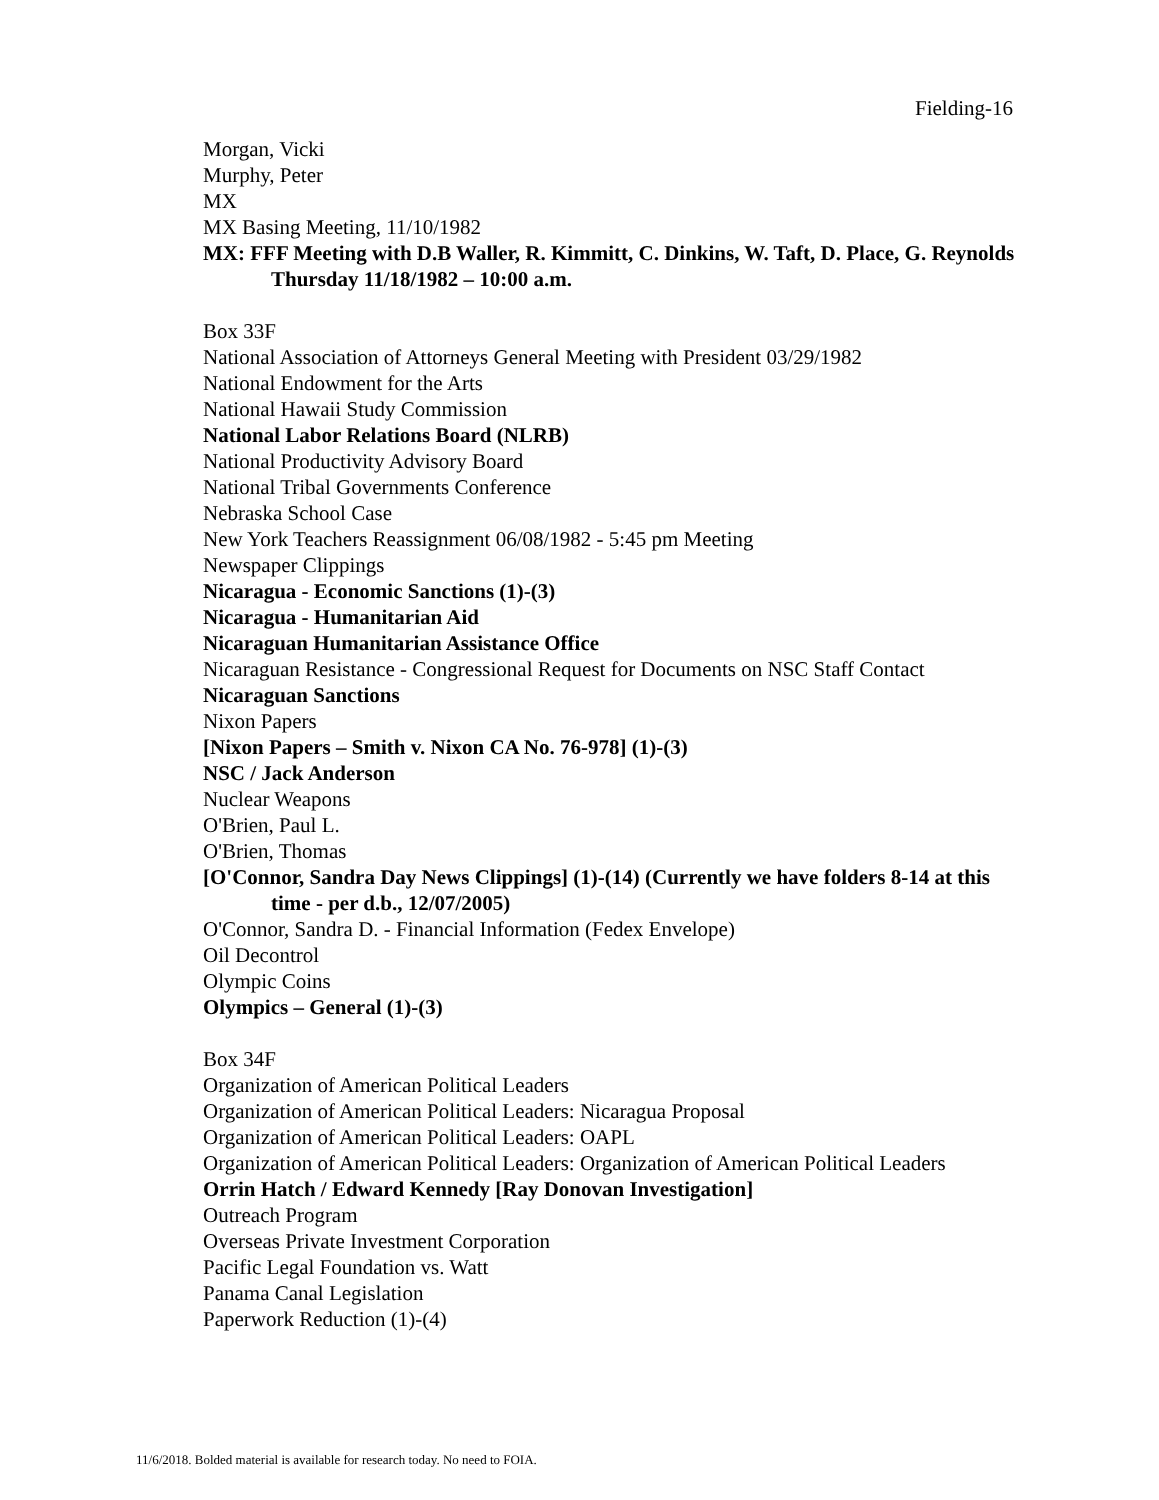Fielding-16
Morgan, Vicki
Murphy, Peter
MX
MX Basing Meeting, 11/10/1982
MX: FFF Meeting with D.B Waller, R. Kimmitt, C. Dinkins, W. Taft, D. Place, G. Reynolds Thursday 11/18/1982 – 10:00 a.m.
Box 33F
National Association of Attorneys General Meeting with President 03/29/1982
National Endowment for the Arts
National Hawaii Study Commission
National Labor Relations Board (NLRB)
National Productivity Advisory Board
National Tribal Governments Conference
Nebraska School Case
New York Teachers Reassignment 06/08/1982 - 5:45 pm Meeting
Newspaper Clippings
Nicaragua - Economic Sanctions (1)-(3)
Nicaragua - Humanitarian Aid
Nicaraguan Humanitarian Assistance Office
Nicaraguan Resistance - Congressional Request for Documents on NSC Staff Contact
Nicaraguan Sanctions
Nixon Papers
[Nixon Papers – Smith v. Nixon CA No. 76-978] (1)-(3)
NSC / Jack Anderson
Nuclear Weapons
O'Brien, Paul L.
O'Brien, Thomas
[O'Connor, Sandra Day News Clippings] (1)-(14) (Currently we have folders 8-14 at this time - per d.b., 12/07/2005)
O'Connor, Sandra D. - Financial Information (Fedex Envelope)
Oil Decontrol
Olympic Coins
Olympics – General (1)-(3)
Box 34F
Organization of American Political Leaders
Organization of American Political Leaders: Nicaragua Proposal
Organization of American Political Leaders: OAPL
Organization of American Political Leaders: Organization of American Political Leaders
Orrin Hatch / Edward Kennedy [Ray Donovan Investigation]
Outreach Program
Overseas Private Investment Corporation
Pacific Legal Foundation vs. Watt
Panama Canal Legislation
Paperwork Reduction (1)-(4)
11/6/2018. Bolded material is available for research today. No need to FOIA.